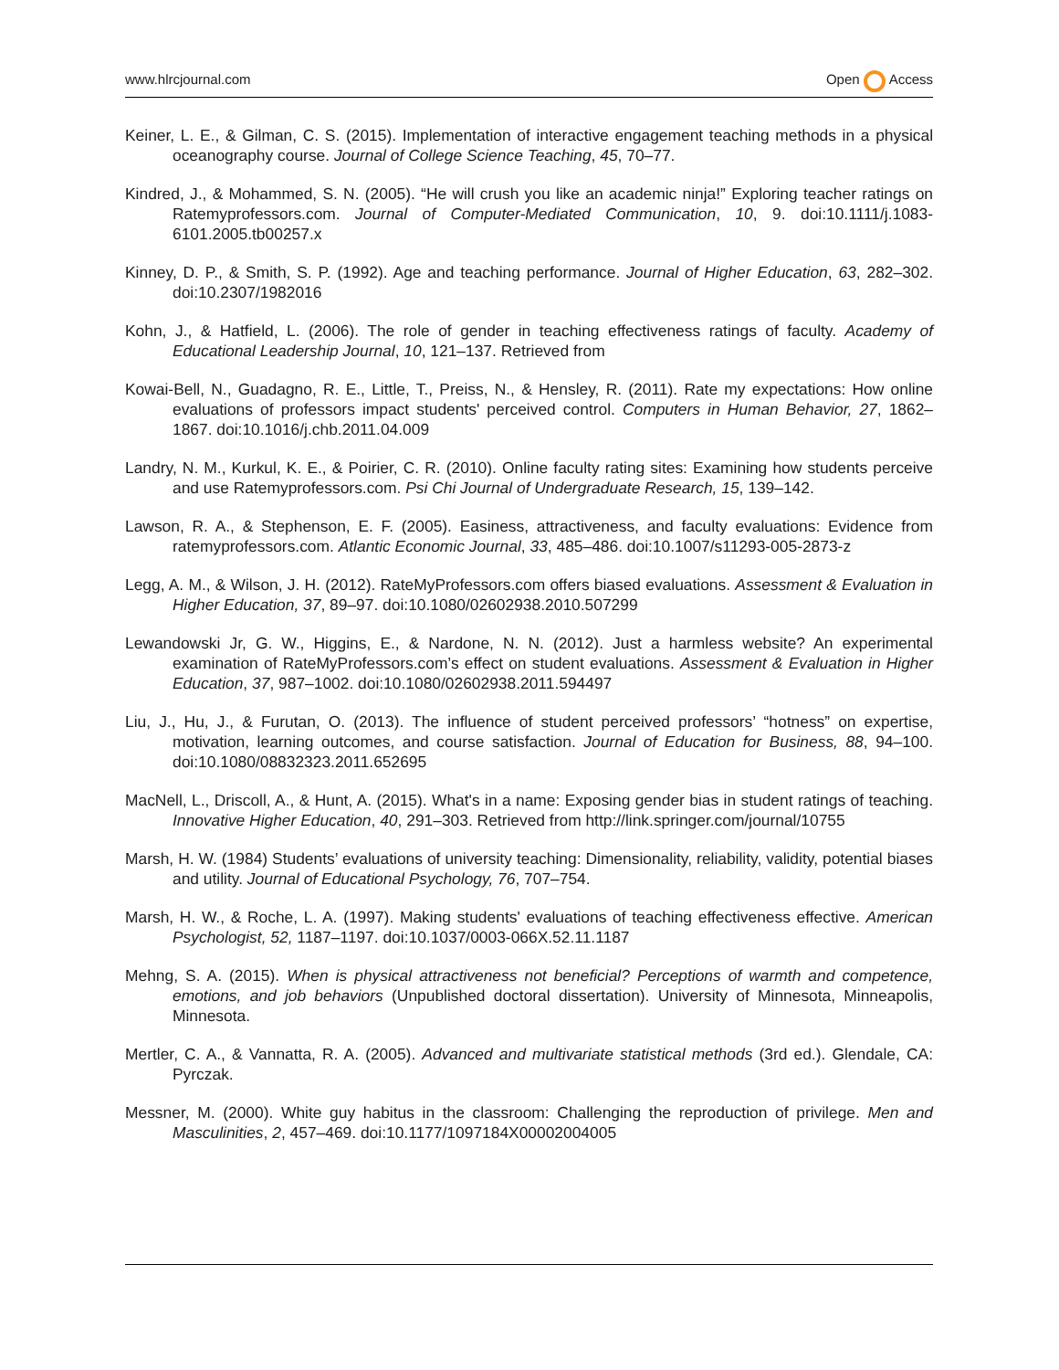www.hlrcjournal.com Open Access
Keiner, L. E., & Gilman, C. S. (2015). Implementation of interactive engagement teaching methods in a physical oceanography course. Journal of College Science Teaching, 45, 70–77.
Kindred, J., & Mohammed, S. N. (2005). “He will crush you like an academic ninja!” Exploring teacher ratings on Ratemyprofessors.com. Journal of Computer-Mediated Communication, 10, 9. doi:10.1111/j.1083-6101.2005.tb00257.x
Kinney, D. P., & Smith, S. P. (1992). Age and teaching performance. Journal of Higher Education, 63, 282–302. doi:10.2307/1982016
Kohn, J., & Hatfield, L. (2006). The role of gender in teaching effectiveness ratings of faculty. Academy of Educational Leadership Journal, 10, 121–137. Retrieved from
Kowai-Bell, N., Guadagno, R. E., Little, T., Preiss, N., & Hensley, R. (2011). Rate my expectations: How online evaluations of professors impact students' perceived control. Computers in Human Behavior, 27, 1862–1867. doi:10.1016/j.chb.2011.04.009
Landry, N. M., Kurkul, K. E., & Poirier, C. R. (2010). Online faculty rating sites: Examining how students perceive and use Ratemyprofessors.com. Psi Chi Journal of Undergraduate Research, 15, 139–142.
Lawson, R. A., & Stephenson, E. F. (2005). Easiness, attractiveness, and faculty evaluations: Evidence from ratemyprofessors.com. Atlantic Economic Journal, 33, 485–486. doi:10.1007/s11293-005-2873-z
Legg, A. M., & Wilson, J. H. (2012). RateMyProfessors.com offers biased evaluations. Assessment & Evaluation in Higher Education, 37, 89–97. doi:10.1080/02602938.2010.507299
Lewandowski Jr, G. W., Higgins, E., & Nardone, N. N. (2012). Just a harmless website? An experimental examination of RateMyProfessors.com’s effect on student evaluations. Assessment & Evaluation in Higher Education, 37, 987–1002. doi:10.1080/02602938.2011.594497
Liu, J., Hu, J., & Furutan, O. (2013). The influence of student perceived professors’ “hotness” on expertise, motivation, learning outcomes, and course satisfaction. Journal of Education for Business, 88, 94–100. doi:10.1080/08832323.2011.652695
MacNell, L., Driscoll, A., & Hunt, A. (2015). What's in a name: Exposing gender bias in student ratings of teaching. Innovative Higher Education, 40, 291–303. Retrieved from http://link.springer.com/journal/10755
Marsh, H. W. (1984) Students’ evaluations of university teaching: Dimensionality, reliability, validity, potential biases and utility. Journal of Educational Psychology, 76, 707–754.
Marsh, H. W., & Roche, L. A. (1997). Making students' evaluations of teaching effectiveness effective. American Psychologist, 52, 1187–1197. doi:10.1037/0003-066X.52.11.1187
Mehng, S. A. (2015). When is physical attractiveness not beneficial? Perceptions of warmth and competence, emotions, and job behaviors (Unpublished doctoral dissertation). University of Minnesota, Minneapolis, Minnesota.
Mertler, C. A., & Vannatta, R. A. (2005). Advanced and multivariate statistical methods (3rd ed.). Glendale, CA: Pyrczak.
Messner, M. (2000). White guy habitus in the classroom: Challenging the reproduction of privilege. Men and Masculinities, 2, 457–469. doi:10.1177/1097184X00002004005